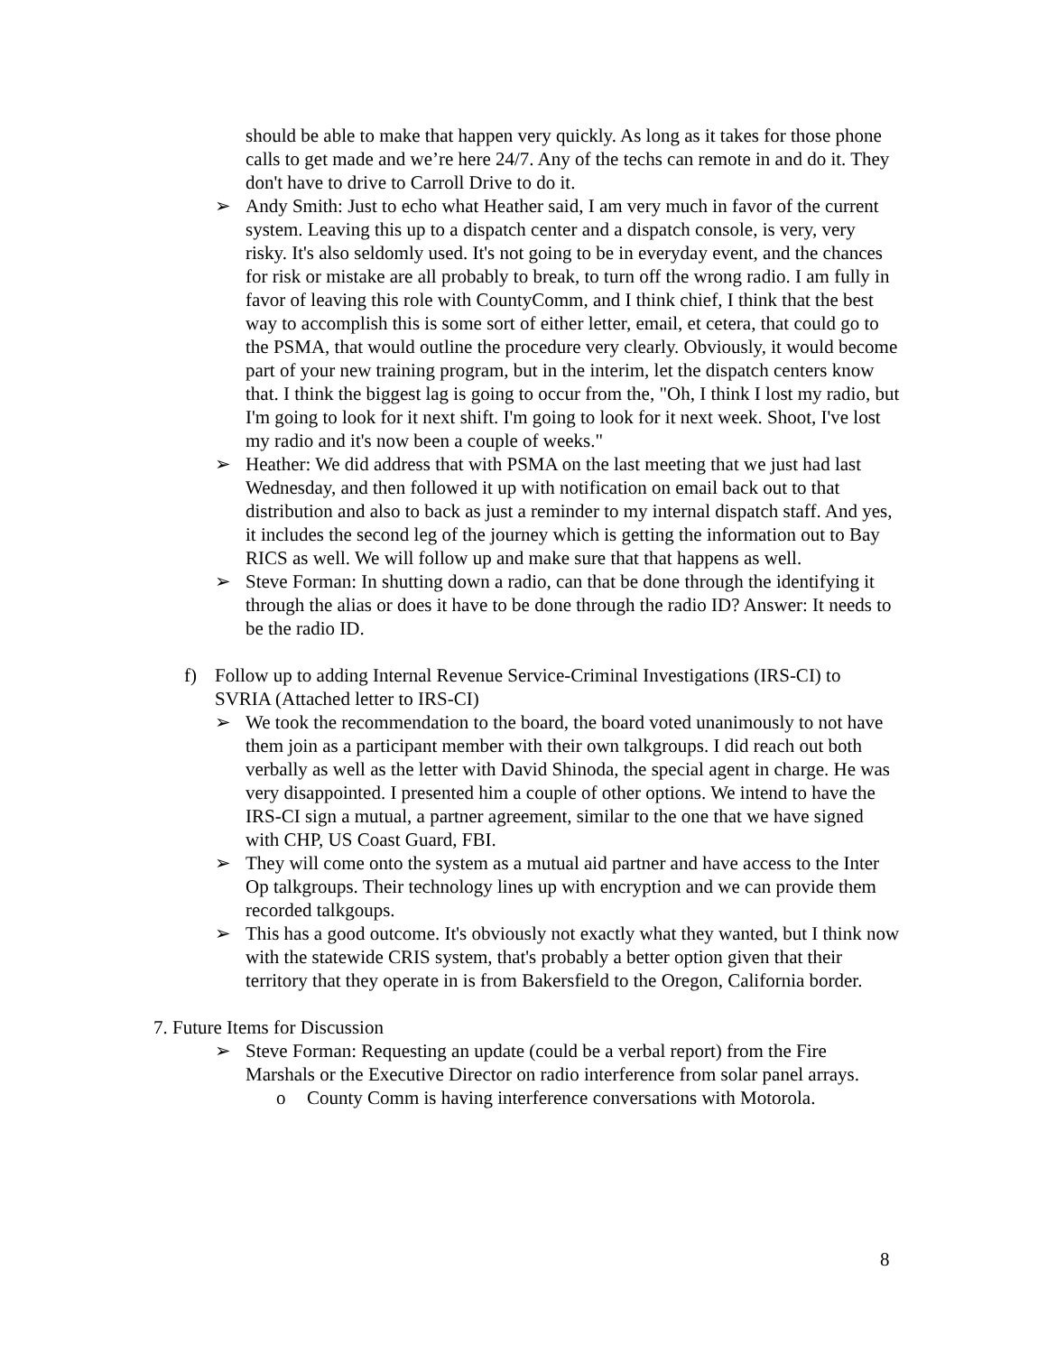should be able to make that happen very quickly. As long as it takes for those phone calls to get made and we’re here 24/7. Any of the techs can remote in and do it. They don't have to drive to Carroll Drive to do it.
➢ Andy Smith: Just to echo what Heather said, I am very much in favor of the current system. Leaving this up to a dispatch center and a dispatch console, is very, very risky. It's also seldomly used. It's not going to be in everyday event, and the chances for risk or mistake are all probably to break, to turn off the wrong radio. I am fully in favor of leaving this role with CountyComm, and I think chief, I think that the best way to accomplish this is some sort of either letter, email, et cetera, that could go to the PSMA, that would outline the procedure very clearly. Obviously, it would become part of your new training program, but in the interim, let the dispatch centers know that. I think the biggest lag is going to occur from the, "Oh, I think I lost my radio, but I'm going to look for it next shift. I'm going to look for it next week. Shoot, I've lost my radio and it's now been a couple of weeks."
➢ Heather: We did address that with PSMA on the last meeting that we just had last Wednesday, and then followed it up with notification on email back out to that distribution and also to back as just a reminder to my internal dispatch staff. And yes, it includes the second leg of the journey which is getting the information out to Bay RICS as well. We will follow up and make sure that that happens as well.
➢ Steve Forman: In shutting down a radio, can that be done through the identifying it through the alias or does it have to be done through the radio ID? Answer: It needs to be the radio ID.
f) Follow up to adding Internal Revenue Service-Criminal Investigations (IRS-CI) to SVRIA (Attached letter to IRS-CI)
➢ We took the recommendation to the board, the board voted unanimously to not have them join as a participant member with their own talkgroups. I did reach out both verbally as well as the letter with David Shinoda, the special agent in charge. He was very disappointed. I presented him a couple of other options. We intend to have the IRS-CI sign a mutual, a partner agreement, similar to the one that we have signed with CHP, US Coast Guard, FBI.
➢ They will come onto the system as a mutual aid partner and have access to the Inter Op talkgroups. Their technology lines up with encryption and we can provide them recorded talkgoups.
➢ This has a good outcome. It's obviously not exactly what they wanted, but I think now with the statewide CRIS system, that's probably a better option given that their territory that they operate in is from Bakersfield to the Oregon, California border.
7. Future Items for Discussion
➢ Steve Forman: Requesting an update (could be a verbal report) from the Fire Marshals or the Executive Director on radio interference from solar panel arrays.
o County Comm is having interference conversations with Motorola.
8